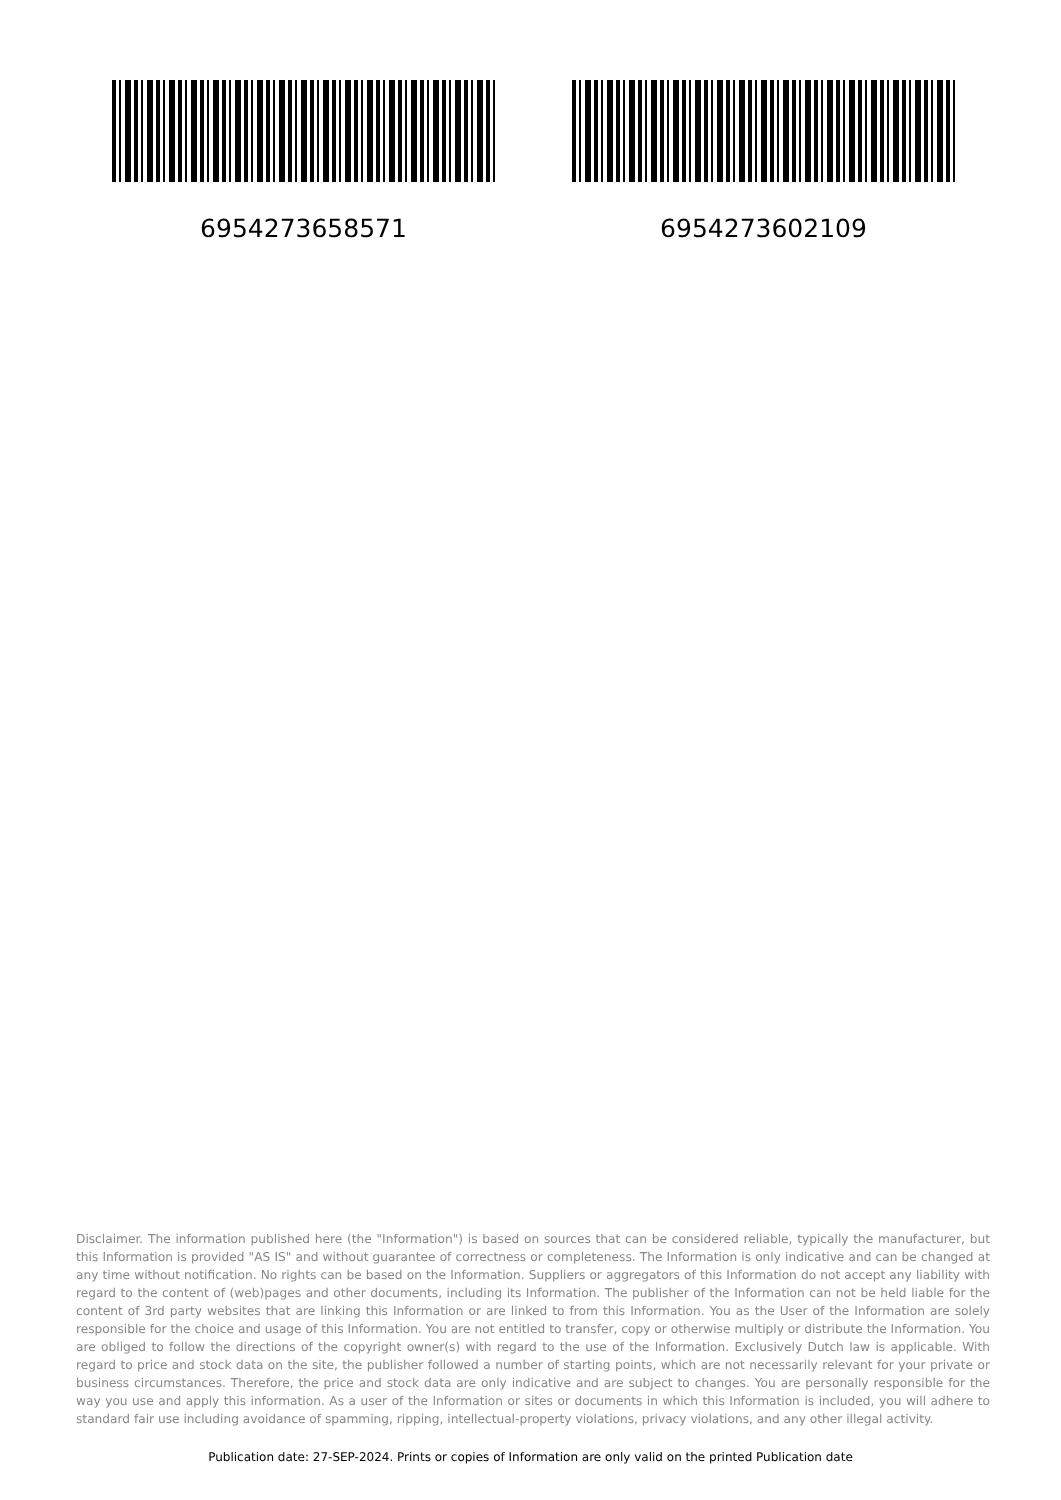6954273658571 6954273602109
Disclaimer. The information published here (the "Information") is based on sources that can be considered reliable, typically the manufacturer, but this Information is provided "AS IS" and without guarantee of correctness or completeness. The Information is only indicative and can be changed at any time without notification. No rights can be based on the Information. Suppliers or aggregators of this Information do not accept any liability with regard to the content of (web)pages and other documents, including its Information. The publisher of the Information can not be held liable for the content of 3rd party websites that are linking this Information or are linked to from this Information. You as the User of the Information are solely responsible for the choice and usage of this Information. You are not entitled to transfer, copy or otherwise multiply or distribute the Information. You are obliged to follow the directions of the copyright owner(s) with regard to the use of the Information. Exclusively Dutch law is applicable. With regard to price and stock data on the site, the publisher followed a number of starting points, which are not necessarily relevant for your private or business circumstances. Therefore, the price and stock data are only indicative and are subject to changes. You are personally responsible for the way you use and apply this information. As a user of the Information or sites or documents in which this Information is included, you will adhere to standard fair use including avoidance of spamming, ripping, intellectual-property violations, privacy violations, and any other illegal activity.
Publication date: 27-SEP-2024. Prints or copies of Information are only valid on the printed Publication date